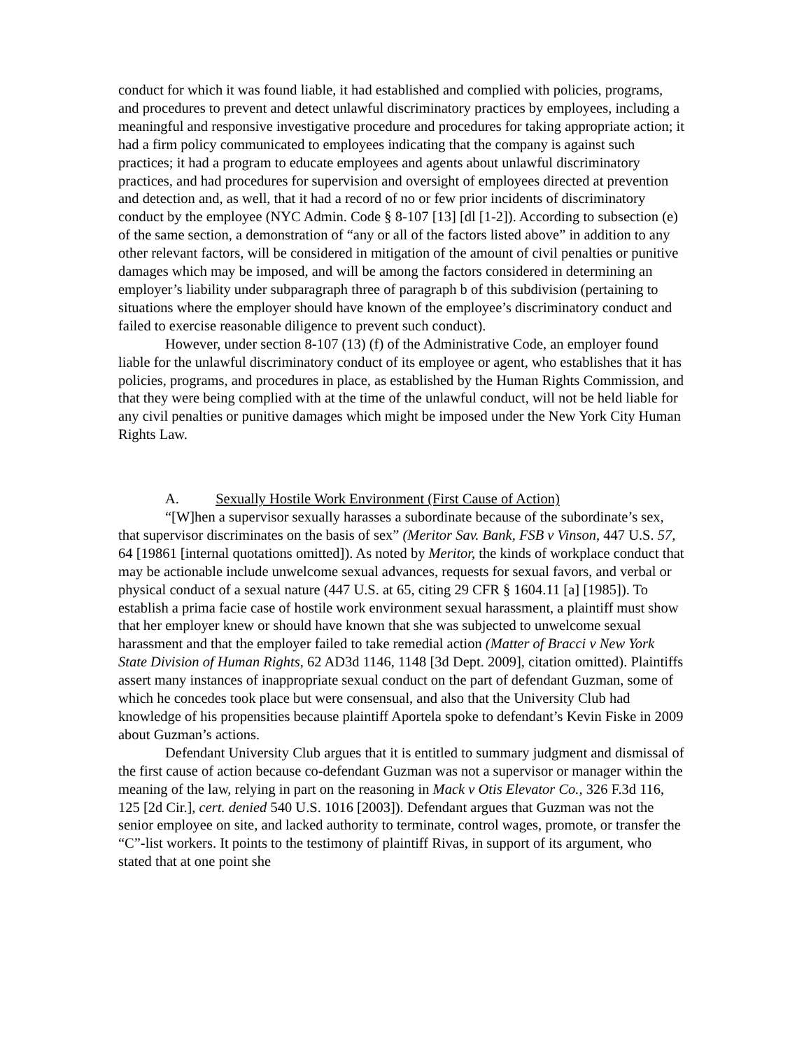conduct for which it was found liable, it had established and complied with policies, programs, and procedures to prevent and detect unlawful discriminatory practices by employees, including a meaningful and responsive investigative procedure and procedures for taking appropriate action; it had a firm policy communicated to employees indicating that the company is against such practices; it had a program to educate employees and agents about unlawful discriminatory practices, and had procedures for supervision and oversight of employees directed at prevention and detection and, as well, that it had a record of no or few prior incidents of discriminatory conduct by the employee (NYC Admin. Code § 8-107 [13] [dl [1-2]). According to subsection (e) of the same section, a demonstration of “any or all of the factors listed above” in addition to any other relevant factors, will be considered in mitigation of the amount of civil penalties or punitive damages which may be imposed, and will be among the factors considered in determining an employer’s liability under subparagraph three of paragraph b of this subdivision (pertaining to situations where the employer should have known of the employee’s discriminatory conduct and failed to exercise reasonable diligence to prevent such conduct).
However, under section 8-107 (13) (f) of the Administrative Code, an employer found liable for the unlawful discriminatory conduct of its employee or agent, who establishes that it has policies, programs, and procedures in place, as established by the Human Rights Commission, and that they were being complied with at the time of the unlawful conduct, will not be held liable for any civil penalties or punitive damages which might be imposed under the New York City Human Rights Law.
A. Sexually Hostile Work Environment (First Cause of Action)
“[W]hen a supervisor sexually harasses a subordinate because of the subordinate’s sex, that supervisor discriminates on the basis of sex” (Meritor Sav. Bank, FSB v Vinson, 447 U.S. 57, 64 [19861 [internal quotations omitted]). As noted by Meritor, the kinds of workplace conduct that may be actionable include unwelcome sexual advances, requests for sexual favors, and verbal or physical conduct of a sexual nature (447 U.S. at 65, citing 29 CFR § 1604.11 [a] [1985]). To establish a prima facie case of hostile work environment sexual harassment, a plaintiff must show that her employer knew or should have known that she was subjected to unwelcome sexual harassment and that the employer failed to take remedial action (Matter of Bracci v New York State Division of Human Rights, 62 AD3d 1146, 1148 [3d Dept. 2009], citation omitted). Plaintiffs assert many instances of inappropriate sexual conduct on the part of defendant Guzman, some of which he concedes took place but were consensual, and also that the University Club had knowledge of his propensities because plaintiff Aportela spoke to defendant’s Kevin Fiske in 2009 about Guzman’s actions.
Defendant University Club argues that it is entitled to summary judgment and dismissal of the first cause of action because co-defendant Guzman was not a supervisor or manager within the meaning of the law, relying in part on the reasoning in Mack v Otis Elevator Co., 326 F.3d 116, 125 [2d Cir.], cert. denied 540 U.S. 1016 [2003]). Defendant argues that Guzman was not the senior employee on site, and lacked authority to terminate, control wages, promote, or transfer the “C”-list workers. It points to the testimony of plaintiff Rivas, in support of its argument, who stated that at one point she